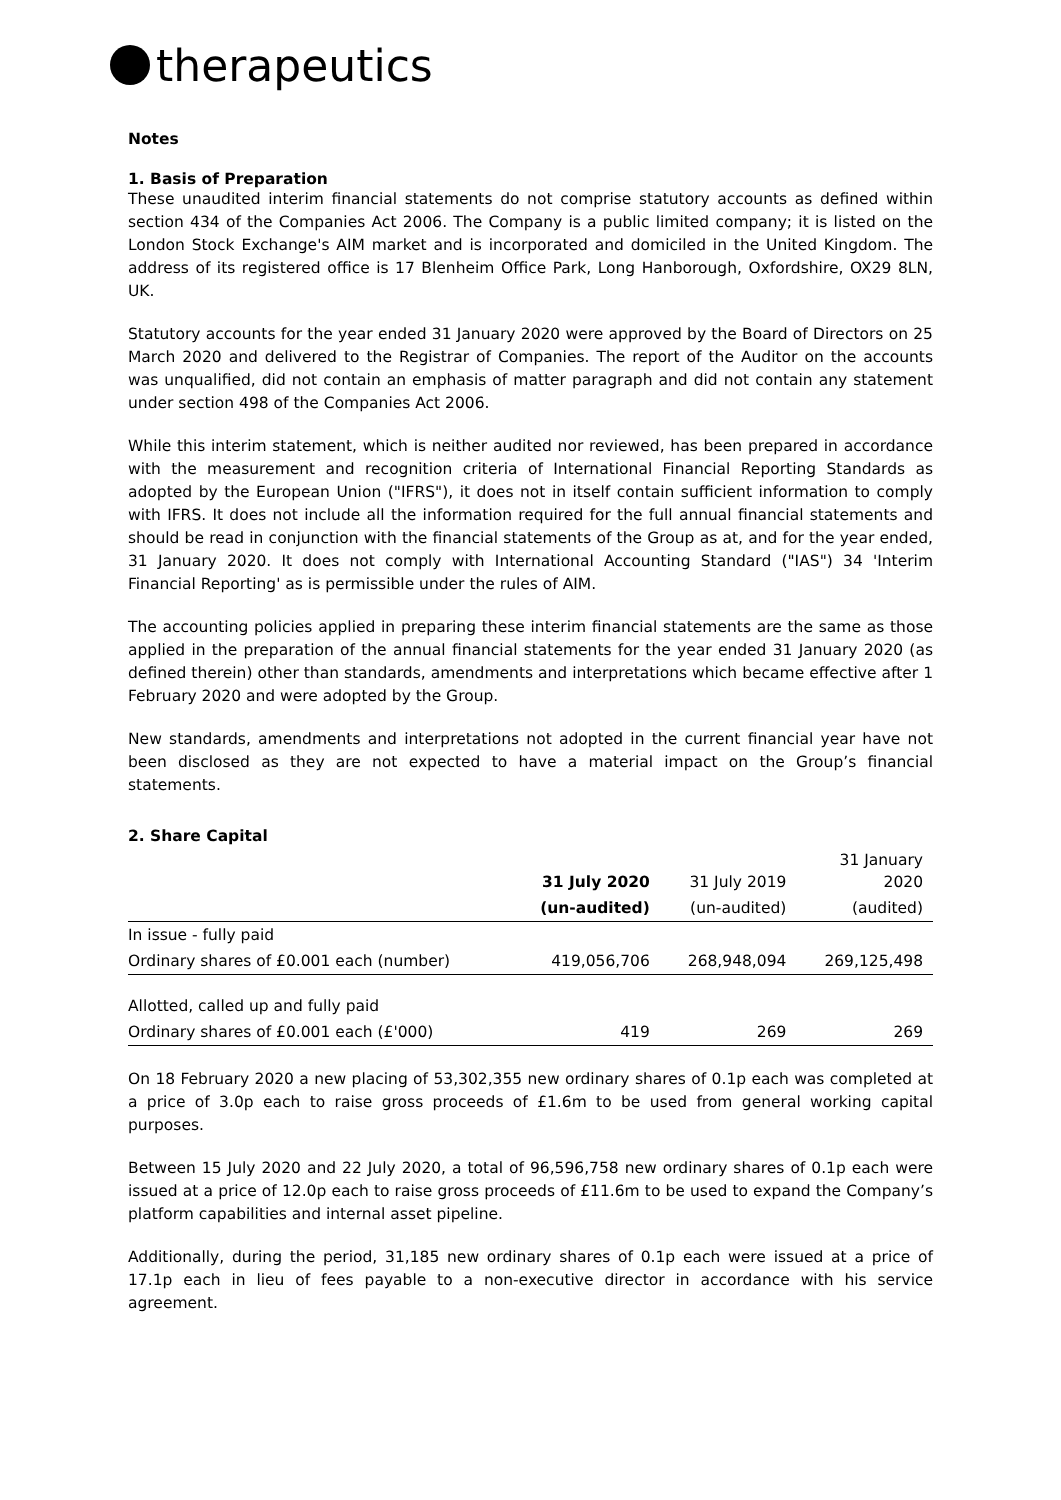therapeutics
Notes
1. Basis of Preparation
These unaudited interim financial statements do not comprise statutory accounts as defined within section 434 of the Companies Act 2006. The Company is a public limited company; it is listed on the London Stock Exchange's AIM market and is incorporated and domiciled in the United Kingdom. The address of its registered office is 17 Blenheim Office Park, Long Hanborough, Oxfordshire, OX29 8LN, UK.
Statutory accounts for the year ended 31 January 2020 were approved by the Board of Directors on 25 March 2020 and delivered to the Registrar of Companies. The report of the Auditor on the accounts was unqualified, did not contain an emphasis of matter paragraph and did not contain any statement under section 498 of the Companies Act 2006.
While this interim statement, which is neither audited nor reviewed, has been prepared in accordance with the measurement and recognition criteria of International Financial Reporting Standards as adopted by the European Union ("IFRS"), it does not in itself contain sufficient information to comply with IFRS. It does not include all the information required for the full annual financial statements and should be read in conjunction with the financial statements of the Group as at, and for the year ended, 31 January 2020. It does not comply with International Accounting Standard ("IAS") 34 'Interim Financial Reporting' as is permissible under the rules of AIM.
The accounting policies applied in preparing these interim financial statements are the same as those applied in the preparation of the annual financial statements for the year ended 31 January 2020 (as defined therein) other than standards, amendments and interpretations which became effective after 1 February 2020 and were adopted by the Group.
New standards, amendments and interpretations not adopted in the current financial year have not been disclosed as they are not expected to have a material impact on the Group’s financial statements.
2. Share Capital
| | 31 July 2020 | 31 July 2019 | 31 January 2020 |
| --- | --- | --- | --- |
| | (un-audited) | (un-audited) | (audited) |
| In issue - fully paid | | | |
| Ordinary shares of £0.001 each (number) | 419,056,706 | 268,948,094 | 269,125,498 |
| Allotted, called up and fully paid | | | |
| Ordinary shares of £0.001 each (£'000) | 419 | 269 | 269 |
On 18 February 2020 a new placing of 53,302,355 new ordinary shares of 0.1p each was completed at a price of 3.0p each to raise gross proceeds of £1.6m to be used from general working capital purposes.
Between 15 July 2020 and 22 July 2020, a total of 96,596,758 new ordinary shares of 0.1p each were issued at a price of 12.0p each to raise gross proceeds of £11.6m to be used to expand the Company’s platform capabilities and internal asset pipeline.
Additionally, during the period, 31,185 new ordinary shares of 0.1p each were issued at a price of 17.1p each in lieu of fees payable to a non-executive director in accordance with his service agreement.